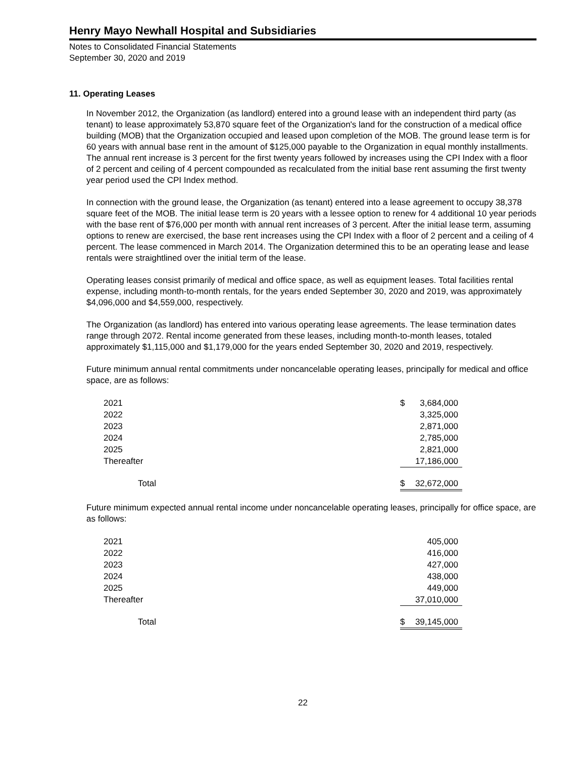Henry Mayo Newhall Hospital and Subsidiaries
Notes to Consolidated Financial Statements
September 30, 2020 and 2019
11. Operating Leases
In November 2012, the Organization (as landlord) entered into a ground lease with an independent third party (as tenant) to lease approximately 53,870 square feet of the Organization's land for the construction of a medical office building (MOB) that the Organization occupied and leased upon completion of the MOB. The ground lease term is for 60 years with annual base rent in the amount of $125,000 payable to the Organization in equal monthly installments. The annual rent increase is 3 percent for the first twenty years followed by increases using the CPI Index with a floor of 2 percent and ceiling of 4 percent compounded as recalculated from the initial base rent assuming the first twenty year period used the CPI Index method.
In connection with the ground lease, the Organization (as tenant) entered into a lease agreement to occupy 38,378 square feet of the MOB. The initial lease term is 20 years with a lessee option to renew for 4 additional 10 year periods with the base rent of $76,000 per month with annual rent increases of 3 percent. After the initial lease term, assuming options to renew are exercised, the base rent increases using the CPI Index with a floor of 2 percent and a ceiling of 4 percent. The lease commenced in March 2014. The Organization determined this to be an operating lease and lease rentals were straightlined over the initial term of the lease.
Operating leases consist primarily of medical and office space, as well as equipment leases. Total facilities rental expense, including month-to-month rentals, for the years ended September 30, 2020 and 2019, was approximately $4,096,000 and $4,559,000, respectively.
The Organization (as landlord) has entered into various operating lease agreements. The lease termination dates range through 2072. Rental income generated from these leases, including month-to-month leases, totaled approximately $1,115,000 and $1,179,000 for the years ended September 30, 2020 and 2019, respectively.
Future minimum annual rental commitments under noncancelable operating leases, principally for medical and office space, are as follows:
| 2021 | $ | 3,684,000 |
| 2022 | | 3,325,000 |
| 2023 | | 2,871,000 |
| 2024 | | 2,785,000 |
| 2025 | | 2,821,000 |
| Thereafter | | 17,186,000 |
| Total | $ | 32,672,000 |
Future minimum expected annual rental income under noncancelable operating leases, principally for office space, are as follows:
| 2021 | | 405,000 |
| 2022 | | 416,000 |
| 2023 | | 427,000 |
| 2024 | | 438,000 |
| 2025 | | 449,000 |
| Thereafter | | 37,010,000 |
| Total | $ | 39,145,000 |
22